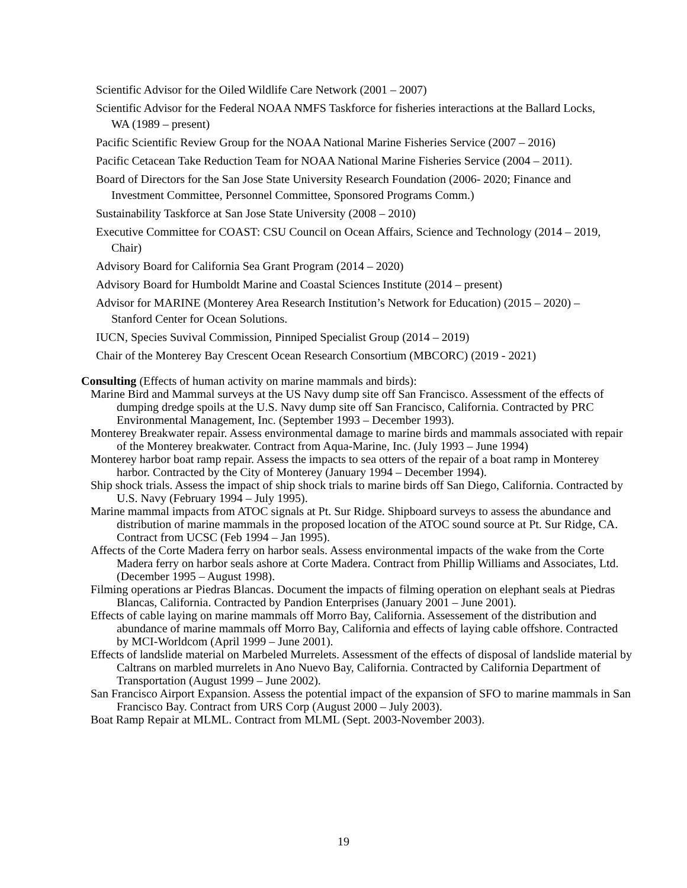Scientific Advisor for the Oiled Wildlife Care Network (2001 – 2007)
Scientific Advisor for the Federal NOAA NMFS Taskforce for fisheries interactions at the Ballard Locks, WA (1989 – present)
Pacific Scientific Review Group for the NOAA National Marine Fisheries Service (2007 – 2016)
Pacific Cetacean Take Reduction Team for NOAA National Marine Fisheries Service (2004 – 2011).
Board of Directors for the San Jose State University Research Foundation (2006- 2020; Finance and Investment Committee, Personnel Committee, Sponsored Programs Comm.)
Sustainability Taskforce at San Jose State University (2008 – 2010)
Executive Committee for COAST: CSU Council on Ocean Affairs, Science and Technology (2014 – 2019, Chair)
Advisory Board for California Sea Grant Program (2014 – 2020)
Advisory Board for Humboldt Marine and Coastal Sciences Institute (2014 – present)
Advisor for MARINE (Monterey Area Research Institution’s Network for Education) (2015 – 2020) – Stanford Center for Ocean Solutions.
IUCN, Species Suvival Commission, Pinniped Specialist Group (2014 – 2019)
Chair of the Monterey Bay Crescent Ocean Research Consortium (MBCORC) (2019 - 2021)
Consulting (Effects of human activity on marine mammals and birds):
Marine Bird and Mammal surveys at the US Navy dump site off San Francisco. Assessment of the effects of dumping dredge spoils at the U.S. Navy dump site off San Francisco, California. Contracted by PRC Environmental Management, Inc. (September 1993 – December 1993).
Monterey Breakwater repair. Assess environmental damage to marine birds and mammals associated with repair of the Monterey breakwater. Contract from Aqua-Marine, Inc. (July 1993 – June 1994)
Monterey harbor boat ramp repair. Assess the impacts to sea otters of the repair of a boat ramp in Monterey harbor. Contracted by the City of Monterey (January 1994 – December 1994).
Ship shock trials. Assess the impact of ship shock trials to marine birds off San Diego, California. Contracted by U.S. Navy (February 1994 – July 1995).
Marine mammal impacts from ATOC signals at Pt. Sur Ridge. Shipboard surveys to assess the abundance and distribution of marine mammals in the proposed location of the ATOC sound source at Pt. Sur Ridge, CA. Contract from UCSC (Feb 1994 – Jan 1995).
Affects of the Corte Madera ferry on harbor seals. Assess environmental impacts of the wake from the Corte Madera ferry on harbor seals ashore at Corte Madera. Contract from Phillip Williams and Associates, Ltd. (December 1995 – August 1998).
Filming operations ar Piedras Blancas. Document the impacts of filming operation on elephant seals at Piedras Blancas, California. Contracted by Pandion Enterprises (January 2001 – June 2001).
Effects of cable laying on marine mammals off Morro Bay, California. Assessement of the distribution and abundance of marine mammals off Morro Bay, California and effects of laying cable offshore. Contracted by MCI-Worldcom (April 1999 – June 2001).
Effects of landslide material on Marbeled Murrelets. Assessment of the effects of disposal of landslide material by Caltrans on marbled murrelets in Ano Nuevo Bay, California. Contracted by California Department of Transportation (August 1999 – June 2002).
San Francisco Airport Expansion. Assess the potential impact of the expansion of SFO to marine mammals in San Francisco Bay. Contract from URS Corp (August 2000 – July 2003).
Boat Ramp Repair at MLML. Contract from MLML (Sept. 2003-November 2003).
19